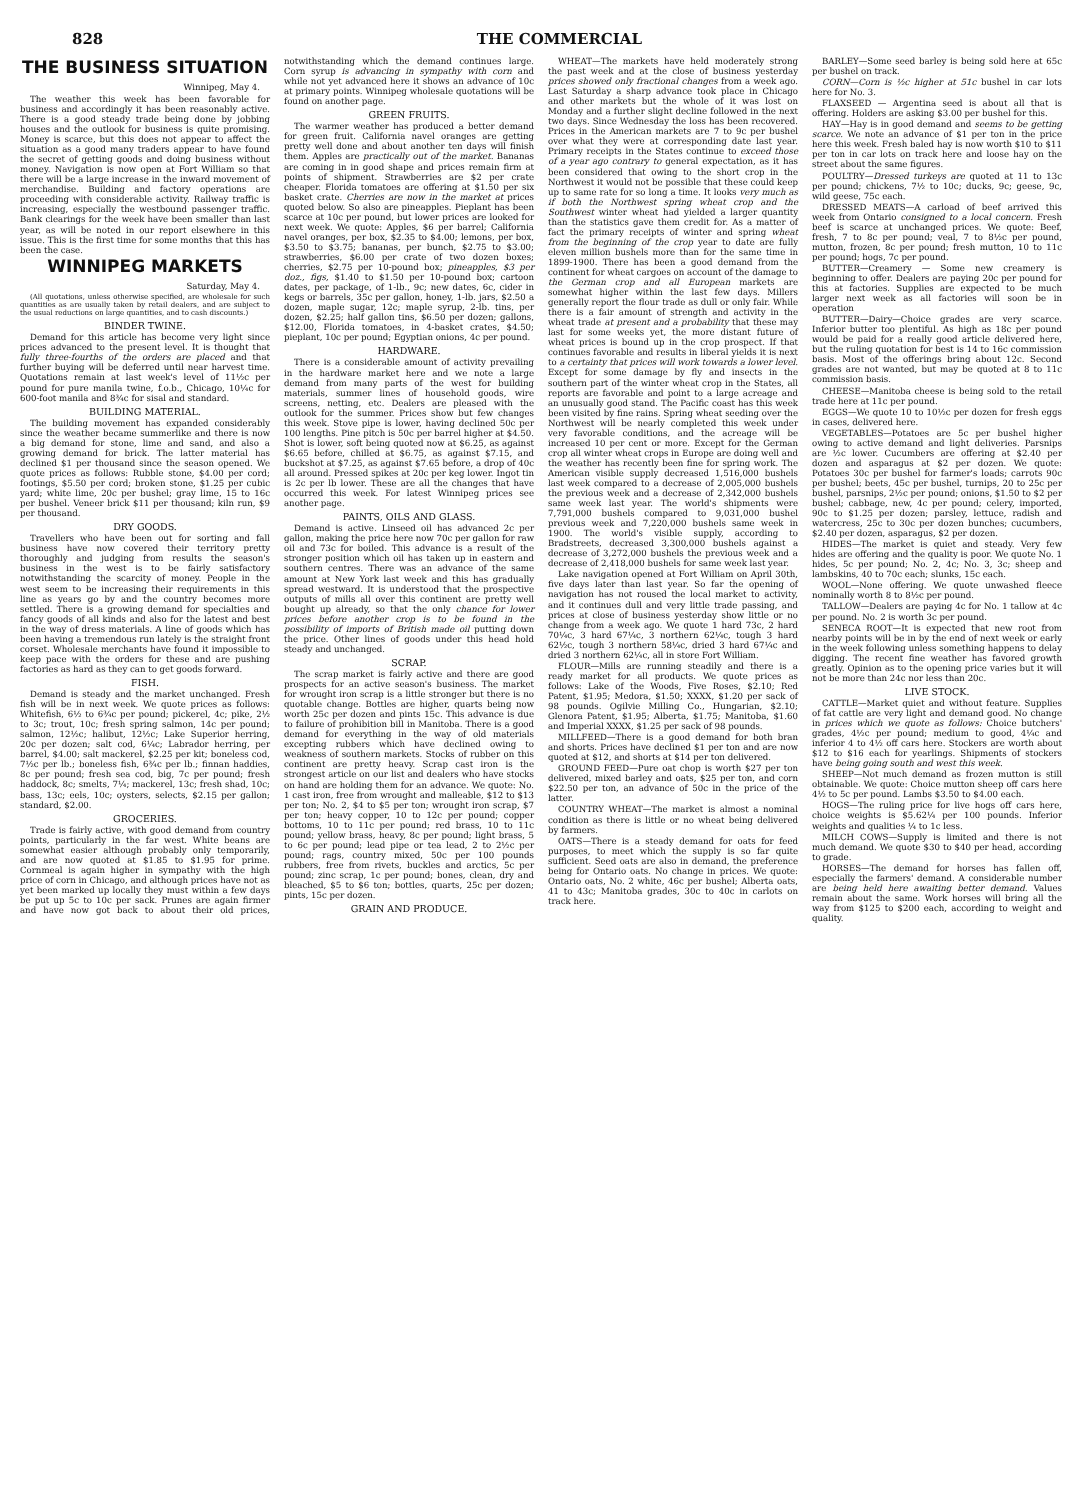828 THE COMMERCIAL
THE BUSINESS SITUATION
Winnipeg, May 4.
The weather this week has been favorable for business and accordingly it has been reasonably active. There is a good steady trade being done by jobbing houses and the outlook for business is quite promising. Money is scarce, but this does not appear to affect the situation as a good many traders appear to have found the secret of getting goods and doing business without money. Navigation is now open at Fort William so that there will be a large increase in the inward movement of merchandise. Building and factory operations are proceeding with considerable activity. Railway traffic is increasing, especially the westbound passenger traffic. Bank clearings for the week have been smaller than last year, as will be noted in our report elsewhere in this issue. This is the first time for some months that this has been the case.
WINNIPEG MARKETS
Saturday, May 4.
(All quotations, unless otherwise specified, are wholesale for such quantities as are usually taken by retail dealers, and are subject to the usual reductions on large quantities, and to cash discounts.)
BINDER TWINE.
Demand for this article has become very light since prices advanced to the present level. It is thought that fully three-fourths of the orders are placed and that further buying will be deferred until near harvest time. Quotations remain at last week's level of 11½c per pound for pure manila twine, f.o.b., Chicago, 10¼c for 600-foot manila and 8¾c for sisal and standard.
BUILDING MATERIAL.
The building movement has expanded considerably since the weather became summerlike and there is now a big demand for stone, lime and sand, and also a growing demand for brick. The latter material has declined $1 per thousand since the season opened. We quote prices as follows: Rubble stone, $4.00 per cord; footings, $5.50 per cord; broken stone, $1.25 per cubic yard; white lime, 20c per bushel; gray lime, 15 to 16c per bushel. Veneer brick $11 per thousand; kiln run, $9 per thousand.
DRY GOODS.
Travellers who have been out for sorting and fall business have now covered their territory pretty thoroughly and judging from results the season's business in the west is to be fairly satisfactory notwithstanding the scarcity of money. People in the west seem to be increasing their requirements in this line as years go by and the country becomes more settled. There is a growing demand for specialties and fancy goods of all kinds and also for the latest and best in the way of dress materials. A line of goods which has been having a tremendous run lately is the straight front corset. Wholesale merchants have found it impossible to keep pace with the orders for these and are pushing factories as hard as they can to get goods forward.
FISH.
Demand is steady and the market unchanged. Fresh fish will be in next week. We quote prices as follows: Whitefish, 6½ to 6¾c per pound; pickerel, 4c; pike, 2½ to 3c; trout, 10c; fresh spring salmon, 14c per pound; salmon, 12½c; halibut, 12½c; Lake Superior herring, 20c per dozen; salt cod, 6¼c; Labrador herring, per barrel, $4.00; salt mackerel, $2.25 per kit; boneless cod, 7½c per lb.; boneless fish, 6¾c per lb.; finnan haddies, 8c per pound; fresh sea cod, big, 7c per pound; fresh haddock, 8c; smelts, 7¼; mackerel, 13c; fresh shad, 10c; bass, 13c; eels, 10c; oysters, selects, $2.15 per gallon; standard, $2.00.
GROCERIES.
Trade is fairly active, with good demand from country points, particularly in the far west. White beans are somewhat easier although probably only temporarily, and are now quoted at $1.85 to $1.95 for prime. Cornmeal is again higher in sympathy with the high price of corn in Chicago, and although prices have not as yet been marked up locally they must within a few days be put up 5c to 10c per sack. Prunes are again firmer and have now got back to about their old prices, notwithstanding which the demand continues large. Corn syrup is advancing in sympathy with corn and while not yet advanced here it shows an advance of 10c at primary points. Winnipeg wholesale quotations will be found on another page.
GREEN FRUITS.
The warmer weather has produced a better demand for green fruit. California navel oranges are getting pretty well done and about another ten days will finish them. Apples are practically out of the market. Bananas are coming in in good shape and prices remain firm at points of shipment. Strawberries are $2 per crate cheaper. Florida tomatoes are offering at $1.50 per six basket crate. Cherries are now in the market at prices quoted below. So also are pineapples. Pieplant has been scarce at 10c per pound, but lower prices are looked for next week. We quote: Apples, $6 per barrel; California navel oranges, per box, $2.35 to $4.00; lemons, per box, $3.50 to $3.75; bananas, per bunch, $2.75 to $3.00; strawberries, $6.00 per crate of two dozen boxes; cherries, $2.75 per 10-pound box; pineapples, $3 per doz., figs, $1.40 to $1.50 per 10-pound box; cartoon dates, per package, of 1-lb., 9c; new dates, 6c, cider in kegs or barrels, 35c per gallon, honey, 1-lb. jars, $2.50 a dozen, maple sugar, 12c; maple syrup, 2-lb. tins, per dozen, $2.25; half gallon tins, $6.50 per dozen; gallons, $12.00, Florida tomatoes, in 4-basket crates, $4.50; pieplant, 10c per pound; Egyptian onions, 4c per pound.
HARDWARE.
There is a considerable amount of activity prevailing in the hardware market here and we note a large demand from many parts of the west for building materials, summer lines of household goods, wire screens, netting, etc. Dealers are pleased with the outlook for the summer. Prices show but few changes this week. Stove pipe is lower, having declined 50c per 100 lengths. Pine pitch is 50c per barrel higher at $4.50. Shot is lower, soft being quoted now at $6.25, as against $6.65 before, chilled at $6.75, as against $7.15, and buckshot at $7.25, as against $7.65 before, a drop of 40c all around. Pressed spikes at 20c per keg lower. Ingot tin is 2c per lb lower. These are all the changes that have occurred this week. For latest Winnipeg prices see another page.
PAINTS, OILS AND GLASS.
Demand is active. Linseed oil has advanced 2c per gallon, making the price here now 70c per gallon for raw oil and 73c for boiled. This advance is a result of the stronger position which oil has taken up in eastern and southern centres. There was an advance of the same amount at New York last week and this has gradually spread westward. It is understood that the prospective outputs of mills all over this continent are pretty well bought up already, so that the only chance for lower prices before another crop is to be found in the possibility of imports of British made oil putting down the price. Other lines of goods under this head hold steady and unchanged.
SCRAP.
The scrap market is fairly active and there are good prospects for an active season's business. The market for wrought iron scrap is a little stronger but there is no quotable change. Bottles are higher, quarts being now worth 25c per dozen and pints 15c. This advance is due to failure of prohibition bill in Manitoba. There is a good demand for everything in the way of old materials excepting rubbers which have declined owing to weakness of southern markets. Stocks of rubber on this continent are pretty heavy. Scrap cast iron is the strongest article on our list and dealers who have stocks on hand are holding them for an advance. We quote: No. 1 cast iron, free from wrought and malleable, $12 to $13 per ton; No. 2, $4 to $5 per ton; wrought iron scrap, $7 per ton; heavy copper, 10 to 12c per pound; copper bottoms, 10 to 11c per pound; red brass, 10 to 11c pound; yellow brass, heavy, 8c per pound; light brass, 5 to 6c per pound; lead pipe or tea lead, 2 to 2½c per pound; rags, country mixed, 50c per 100 pounds rubbers, free from rivets, buckles and arctics, 5c per pound; zinc scrap, 1c per pound; bones, clean, dry and bleached, $5 to $6 ton; bottles, quarts, 25c per dozen; pints, 15c per dozen.
GRAIN AND PRODUCE.
WHEAT—The markets have held moderately strong the past week and at the close of business yesterday prices showed only fractional changes from a week ago. Last Saturday a sharp advance took place in Chicago and other markets but the whole of it was lost on Monday and a further slight decline followed in the next two days. Since Wednesday the loss has been recovered. Prices in the American markets are 7 to 9c per bushel over what they were at corresponding date last year. Primary receipts in the States continue to exceed those of a year ago contrary to general expectation, as it has been considered that owing to the short crop in the Northwest it would not be possible that these could keep up to same rate for so long a time. It looks very much as if both the Northwest spring wheat crop and the Southwest winter wheat had yielded a larger quantity than the statistics gave them credit for. As a matter of fact the primary receipts of winter and spring wheat from the beginning of the crop year to date are fully eleven million bushels more than for the same time in 1899-1900. There has been a good demand from the continent for wheat cargoes on account of the damage to the German crop and all European markets are somewhat higher within the last few days. Millers generally report the flour trade as dull or only fair. While there is a fair amount of strength and activity in the wheat trade at present and a probability that these may last for some weeks yet, the more distant future of wheat prices is bound up in the crop prospect. If that continues favorable and results in liberal yields it is next to a certainty that prices will work towards a lower level. Except for some damage by fly and insects in the southern part of the winter wheat crop in the States, all reports are favorable and point to a large acreage and an unusually good stand. The Pacific coast has this week been visited by fine rains. Spring wheat seeding over the Northwest will be nearly completed this week under very favorable conditions, and the acreage will be increased 10 per cent or more. Except for the German crop all winter wheat crops in Europe are doing well and the weather has recently been fine for spring work. The American visible supply decreased 1,516,000 bushels last week compared to a decrease of 2,005,000 bushels the previous week and a decrease of 2,342,000 bushels same week last year. The world's shipments were 7,791,000 bushels compared to 9,031,000 bushel previous week and 7,220,000 bushels same week in 1900. The world's visible supply, according to Bradstreets, decreased 3,300,000 bushels against a decrease of 3,272,000 bushels the previous week and a decrease of 2,418,000 bushels for same week last year.
Lake navigation opened at Fort William on April 30th, five days later than last year. So far the opening of navigation has not roused the local market to activity, and it continues dull and very little trade passing, and prices at close of business yesterday show little or no change from a week ago. We quote 1 hard 73c, 2 hard 70¼c, 3 hard 67¼c, 3 northern 62¼c, tough 3 hard 62½c, tough 3 northern 58¼c, dried 3 hard 67¼c and dried 3 northern 62¼c, all in store Fort William.
FLOUR—Mills are running steadily and there is a ready market for all products. We quote prices as follows: Lake of the Woods, Five Roses, $2.10; Red Patent, $1.95; Medora, $1.50; XXXX, $1.20 per sack of 98 pounds. Ogilvie Milling Co., Hungarian, $2.10; Glenora Patent, $1.95; Alberta, $1.75; Manitoba, $1.60 and Imperial XXXX, $1.25 per sack of 98 pounds.
MILLFEED—There is a good demand for both bran and shorts. Prices have declined $1 per ton and are now quoted at $12, and shorts at $14 per ton delivered.
GROUND FEED—Pure oat chop is worth $27 per ton delivered, mixed barley and oats, $25 per ton, and corn $22.50 per ton, an advance of 50c in the price of the latter.
COUNTRY WHEAT—The market is almost a nominal condition as there is little or no wheat being delivered by farmers.
OATS—There is a steady demand for oats for feed purposes, to meet which the supply is so far quite sufficient. Seed oats are also in demand, the preference being for Ontario oats. No change in prices. We quote: Ontario oats, No. 2 white, 46c per bushel; Alberta oats, 41 to 43c; Manitoba grades, 30c to 40c in carlots on track here.
BARLEY—Some seed barley is being sold here at 65c per bushel on track.
CORN—Corn is ½c higher at 51c bushel in car lots here for No. 3.
FLAXSEED — Argentina seed is about all that is offering. Holders are asking $3.00 per bushel for this.
HAY—Hay is in good demand and seems to be getting scarce. We note an advance of $1 per ton in the price here this week. Fresh baled hay is now worth $10 to $11 per ton in car lots on track here and loose hay on the street about the same figures.
POULTRY—Dressed turkeys are quoted at 11 to 13c per pound; chickens, 7½ to 10c; ducks, 9c; geese, 9c, wild geese, 75c each.
DRESSED MEATS—A carload of beef arrived this week from Ontario consigned to a local concern. Fresh beef is scarce at unchanged prices. We quote: Beef, fresh, 7 to 8c per pound; veal, 7 to 8½c per pound, mutton, frozen, 8c per pound; fresh mutton, 10 to 11c per pound; hogs, 7c per pound.
BUTTER—Creamery — Some new creamery is beginning to offer. Dealers are paying 20c per pound for this at factories. Supplies are expected to be much larger next week as all factories will soon be in operation
BUTTER—Dairy—Choice grades are very scarce. Inferior butter too plentiful. As high as 18c per pound would be paid for a really good article delivered here, but the ruling quotation for best is 14 to 16c commission basis. Most of the offerings bring about 12c. Second grades are not wanted, but may be quoted at 8 to 11c commission basis.
CHEESE—Manitoba cheese is being sold to the retail trade here at 11c per pound.
EGGS—We quote 10 to 10½c per dozen for fresh eggs in cases, delivered here.
VEGETABLES—Potatoes are 5c per bushel higher owing to active demand and light deliveries. Parsnips are ½c lower. Cucumbers are offering at $2.40 per dozen and asparagus at $2 per dozen. We quote: Potatoes 30c per bushel for farmer's loads; carrots 90c per bushel; beets, 45c per bushel, turnips, 20 to 25c per bushel, parsnips, 2½c per pound; onions, $1.50 to $2 per bushel; cabbage, new, 4c per pound; celery, imported, 90c to $1.25 per dozen; parsley, lettuce, radish and watercress, 25c to 30c per dozen bunches; cucumbers, $2.40 per dozen, asparagus, $2 per dozen.
HIDES—The market is quiet and steady. Very few hides are offering and the quality is poor. We quote No. 1 hides, 5c per pound; No. 2, 4c; No. 3, 3c; sheep and lambskins, 40 to 70c each; slunks, 15c each.
WOOL—None offering. We quote unwashed fleece nominally worth 8 to 8½c per pound.
TALLOW—Dealers are paying 4c for No. 1 tallow at 4c per pound. No. 2 is worth 3c per pound.
SENECA ROOT—It is expected that new root from nearby points will be in by the end of next week or early in the week following unless something happens to delay digging. The recent fine weather has favored growth greatly. Opinion as to the opening price varies but it will not be more than 24c nor less than 20c.
LIVE STOCK.
CATTLE—Market quiet and without feature. Supplies of fat cattle are very light and demand good. No change in prices which we quote as follows: Choice butchers' grades, 4½c per pound; medium to good, 4¼c and inferior 4 to 4½ off cars here. Stockers are worth about $12 to $16 each for yearlings. Shipments of stockers have being going south and west this week.
SHEEP—Not much demand as frozen mutton is still obtainable. We quote: Choice mutton sheep off cars here 4½ to 5c per pound. Lambs $3.50 to $4.00 each.
HOGS—The ruling price for live hogs off cars here, choice weights is $5.62¼ per 100 pounds. Inferior weights and qualities ¼ to 1c less.
MILCH COWS—Supply is limited and there is not much demand. We quote $30 to $40 per head, according to grade.
HORSES—The demand for horses has fallen off, especially the farmers' demand. A considerable number are being held here awaiting better demand. Values remain about the same. Work horses will bring all the way from $125 to $200 each, according to weight and quality.